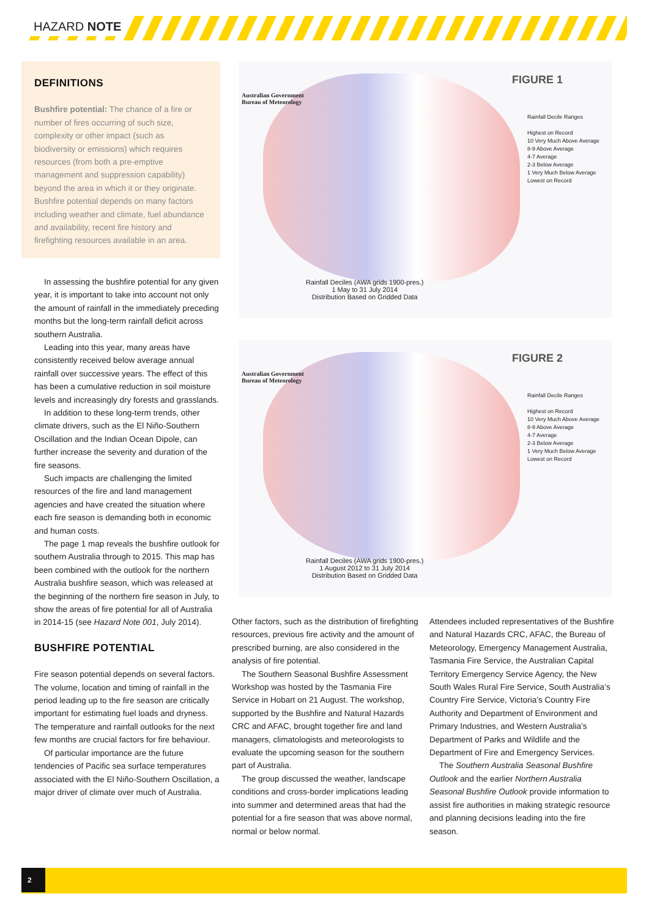HAZARD NOTE
DEFINITIONS
Bushfire potential: The chance of a fire or number of fires occurring of such size, complexity or other impact (such as biodiversity or emissions) which requires resources (from both a pre-emptive management and suppression capability) beyond the area in which it or they originate. Bushfire potential depends on many factors including weather and climate, fuel abundance and availability, recent fire history and firefighting resources available in an area.
In assessing the bushfire potential for any given year, it is important to take into account not only the amount of rainfall in the immediately preceding months but the long-term rainfall deficit across southern Australia.
Leading into this year, many areas have consistently received below average annual rainfall over successive years. The effect of this has been a cumulative reduction in soil moisture levels and increasingly dry forests and grasslands.
In addition to these long-term trends, other climate drivers, such as the El Niño-Southern Oscillation and the Indian Ocean Dipole, can further increase the severity and duration of the fire seasons.
Such impacts are challenging the limited resources of the fire and land management agencies and have created the situation where each fire season is demanding both in economic and human costs.
The page 1 map reveals the bushfire outlook for southern Australia through to 2015. This map has been combined with the outlook for the northern Australia bushfire season, which was released at the beginning of the northern fire season in July, to show the areas of fire potential for all of Australia in 2014-15 (see Hazard Note 001, July 2014).
BUSHFIRE POTENTIAL
Fire season potential depends on several factors. The volume, location and timing of rainfall in the period leading up to the fire season are critically important for estimating fuel loads and dryness. The temperature and rainfall outlooks for the next few months are crucial factors for fire behaviour.
Of particular importance are the future tendencies of Pacific sea surface temperatures associated with the El Niño-Southern Oscillation, a major driver of climate over much of Australia.
Australian Government
Bureau of Meteorology
FIGURE 1
Rainfall Decile Ranges
Highest on Record
10 Very Much Above Average
8-9 Above Average
4-7 Average
2-3 Below Average
1 Very Much Below Average
Lowest on Record
Rainfall Deciles (AWA grids 1900-pres.)
1 May to 31 July 2014
Distribution Based on Gridded Data
Australian Government
Bureau of Meteorology
FIGURE 2
Rainfall Decile Ranges
Highest on Record
10 Very Much Above Average
8-9 Above Average
4-7 Average
2-3 Below Average
1 Very Much Below Average
Lowest on Record
Rainfall Deciles (AWA grids 1900-pres.)
1 August 2012 to 31 July 2014
Distribution Based on Gridded Data
Other factors, such as the distribution of firefighting resources, previous fire activity and the amount of prescribed burning, are also considered in the analysis of fire potential.
The Southern Seasonal Bushfire Assessment Workshop was hosted by the Tasmania Fire Service in Hobart on 21 August. The workshop, supported by the Bushfire and Natural Hazards CRC and AFAC, brought together fire and land managers, climatologists and meteorologists to evaluate the upcoming season for the southern part of Australia.
The group discussed the weather, landscape conditions and cross-border implications leading into summer and determined areas that had the potential for a fire season that was above normal, normal or below normal.
Attendees included representatives of the Bushfire and Natural Hazards CRC, AFAC, the Bureau of Meteorology, Emergency Management Australia, Tasmania Fire Service, the Australian Capital Territory Emergency Service Agency, the New South Wales Rural Fire Service, South Australia’s Country Fire Service, Victoria’s Country Fire Authority and Department of Environment and Primary Industries, and Western Australia’s Department of Parks and Wildlife and the Department of Fire and Emergency Services.
The Southern Australia Seasonal Bushfire Outlook and the earlier Northern Australia Seasonal Bushfire Outlook provide information to assist fire authorities in making strategic resource and planning decisions leading into the fire season.
2